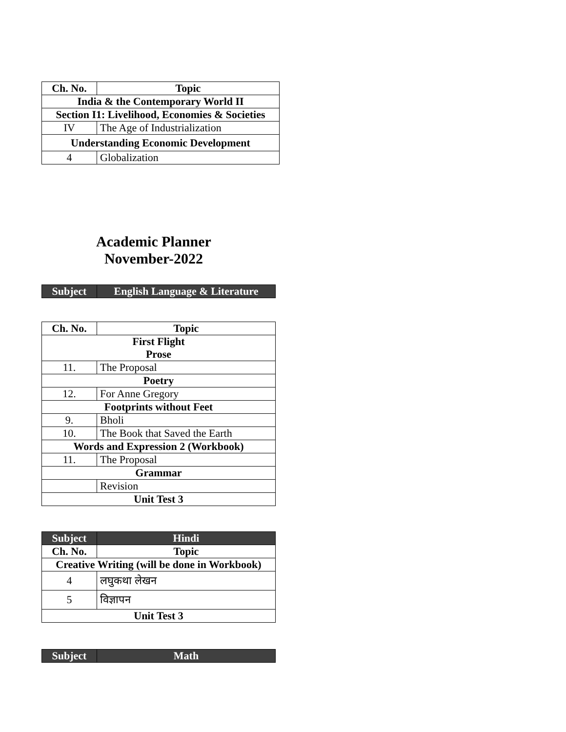| Ch. No. | Topic |
| --- | --- |
| India & the Contemporary World II | |
| Section I1: Livelihood, Economies & Societies | |
| IV | The Age of Industrialization |
| Understanding Economic Development | |
| 4 | Globalization |
Academic Planner
November-2022
| Subject | English Language & Literature |
| Ch. No. | Topic |
| --- | --- |
| First Flight Prose | |
| 11. | The Proposal |
| Poetry | |
| 12. | For Anne Gregory |
| Footprints without Feet | |
| 9. | Bholi |
| 10. | The Book that Saved the Earth |
| Words and Expression 2 (Workbook) | |
| 11. | The Proposal |
| Grammar | |
| | Revision |
| Unit Test 3 | |
| Subject | Hindi |
| Ch. No. | Topic |
| Creative Writing (will be done in Workbook) | |
| 4 | लघुकथा लेखन |
| 5 | विज्ञापन |
| Unit Test 3 | |
| Subject | Math |